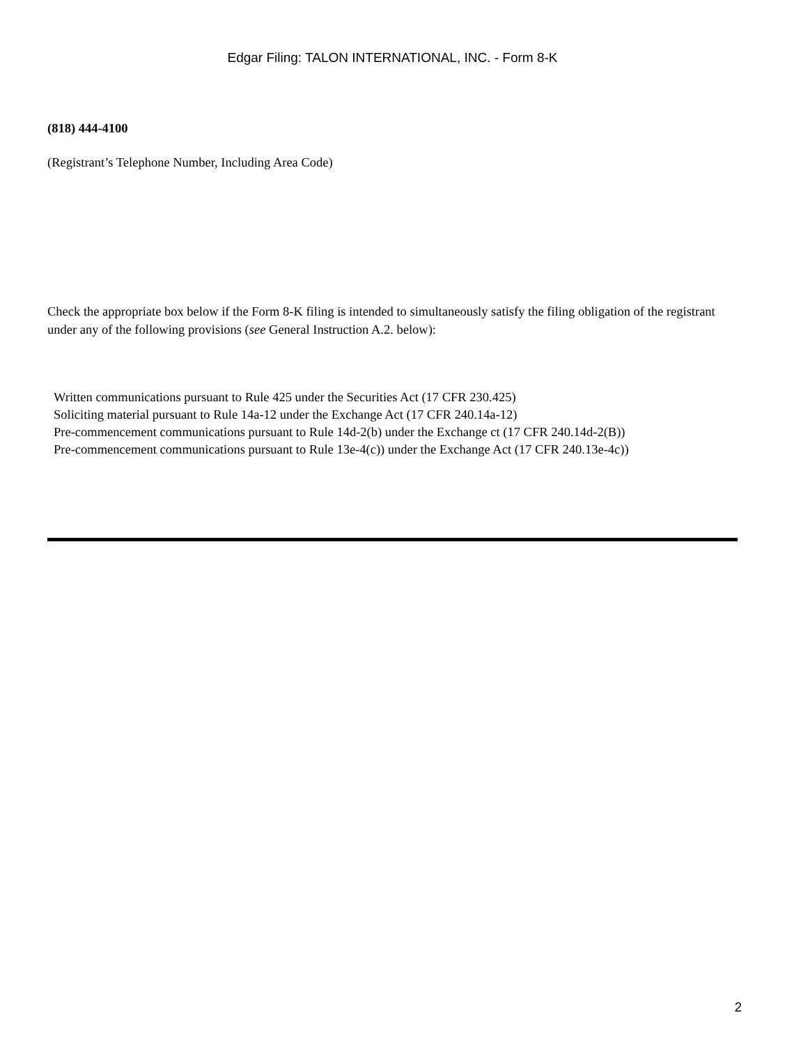Edgar Filing: TALON INTERNATIONAL, INC. - Form 8-K
(818) 444-4100
(Registrant’s Telephone Number, Including Area Code)
Check the appropriate box below if the Form 8-K filing is intended to simultaneously satisfy the filing obligation of the registrant under any of the following provisions (see General Instruction A.2. below):
Written communications pursuant to Rule 425 under the Securities Act (17 CFR 230.425)
Soliciting material pursuant to Rule 14a-12 under the Exchange Act (17 CFR 240.14a-12)
Pre-commencement communications pursuant to Rule 14d-2(b) under the Exchange ct (17 CFR 240.14d-2(B))
Pre-commencement communications pursuant to Rule 13e-4(c)) under the Exchange Act (17 CFR 240.13e-4c))
2